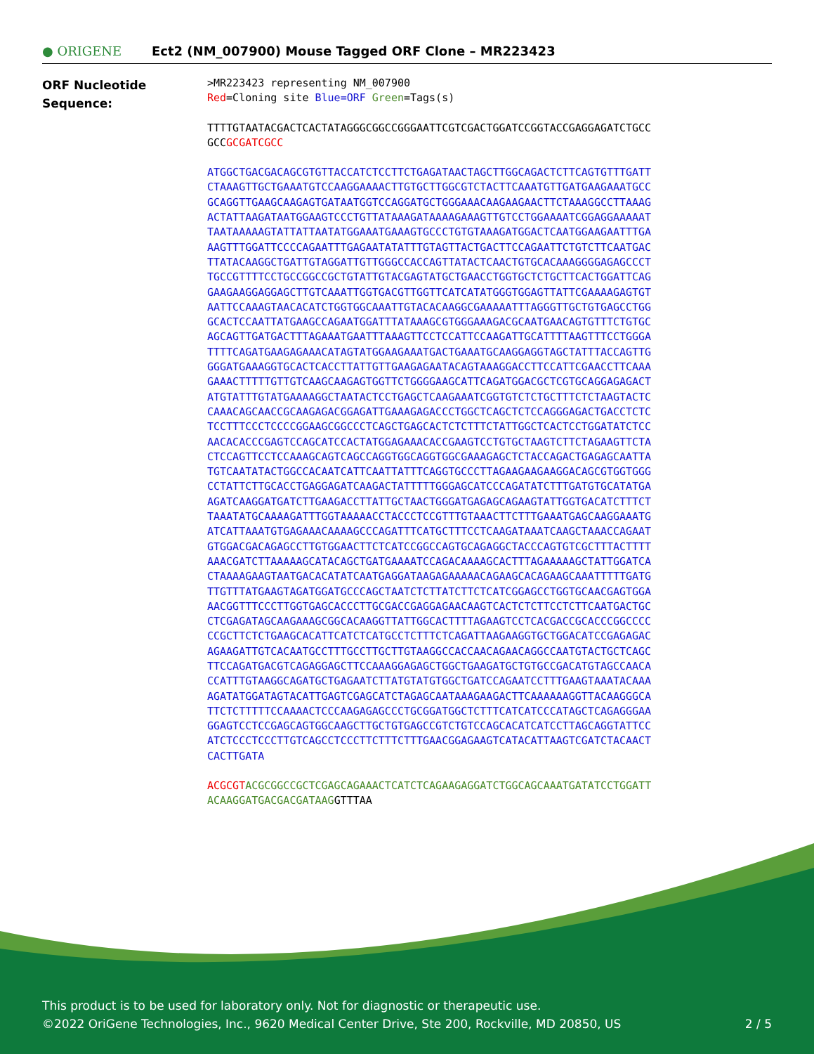● ORIGENE
Ect2 (NM_007900) Mouse Tagged ORF Clone – MR223423
ORF Nucleotide
Sequence:
>MR223423 representing NM_007900 Red=Cloning site Blue=ORF Green=Tags(s)
TTTTGTAATACGACTCACTATAGGGCGGCCGGGAATTCGTCGACTGGATCCGGTACCGAGGAGATCTGCC GCCGCGATCGCC
ATGGCTGACGACAGCGTGTTACCATCTCCTTCTGAGATAACTAGCTTGGCAGACTCTTCAGTGTTTGATT CTAAAGTTGCTGAAATGTCCAAGGAAAACTTGTGCTTGGCGTCTACTTCAAATGTTGATGAAGAAATGCC GCAGGTTGAAGCAAGAGTGATAATGGTCCAGGATGCTGGGAAACAAGAAGAACTTCTAAAGGCCTTAAAG ACTATTAAGATAATGGAAGTCCCTGTTATAAAGATAAAAGAAAGTTGTCCTGGAAAATCGGAGGAAAAAT TAATAAAAAGTATTATTAATATGGAAATGAAAGTGCCCTGTGTAAAGATGGACTCAATGGAAGAATTTGA AAGTTTGGATTCCCCAGAATTTGAGAATATATTTGTAGTTACTGACTTCCAGAATTCTGTCTTCAATGAC TTATACAAGGCTGATTGTAGGATTGTTGGGCCACCAGTTATACTCAACTGTGCACAAAGGGGAGAGCCCT TGCCGTTTTCCTGCCGGCCGCTGTATTGTACGAGTATGCTGAACCTGGTGCTCTGCTTCACTGGATTCAG GAAGAAGGAGGAGCTTGTCAAATTGGTGACGTTGGTTCATCATATGGGTGGAGTTATTCGAAAAGAGTGT AATTCCAAAGTAACACATCTGGTGGCAAATTGTACACAAGGCGAAAAATTTAGGGTTGCTGTGAGCCTGG GCACTCCAATTATGAAGCCAGAATGGATTTATAAAGCGTGGGAAAGACGCAATGAACAGTGTTTCTGTGC AGCAGTTGATGACTTTAGAAATGAATTTAAAGTTCCTCCATTCCAAGATTGCATTTTAAGTTTCCTGGGA TTTTCAGATGAAGAGAAACATAGTATGGAAGAAATGACTGAAATGCAAGGAGGTAGCTATTTACCAGTTG GGGATGAAAGGTGCACTCACCTTATTGTTGAAGAGAATACAGTAAAGGACCTTCCATTCGAACCTTCAAA GAAACTTTTTGTTGTCAAGCAAGAGTGGTTCTGGGGAAGCATTCAGATGGACGCTCGTGCAGGAGAGACT ATGTATTTGTATGAAAAGGCTAATACTCCTGAGCTCAAGAAATCGGTGTCTCTGCTTTCTCTAAGTACTC CAAACAGCAACCGCAAGAGACGGAGATTGAAAGAGACCCTGGCTCAGCTCTCCAGGGAGACTGACCTCTC TCCTTTCCCTCCCCGGAAGCGGCCCTCAGCTGAGCACTCTCTTTCTATTGGCTCACTCCTGGATATCTCC AACACACCCGAGTCCAGCATCCACTATGGAGAAACACCGAAGTCCTGTGCTAAGTCTTCTAGAAGTTCTA CTCCAGTTCCTCCAAAGCAGTCAGCCAGGTGGCAGGTGGCGAAAGAGCTCTACCAGACTGAGAGCAATTA TGTCAATATACTGGCCACAATCATTCAATTATTTCAGGTGCCCTTAGAAGAAGAAGGACAGCGTGGTGGG CCTATTCTTGCACCTGAGGAGATCAAGACTATTTTTGGGAGCATCCCAGATATCTTTGATGTGCATATGA AGATCAAGGATGATCTTGAAGACCTTATTGCTAACTGGGATGAGAGCAGAAGTATTGGTGACATCTTTCT TAAATATGCAAAAGATTTGGTAAAAACCTACCCTCCGTTTGTAAACTTCTTTGAAATGAGCAAGGAAATG ATCATTAAATGTGAGAAACAAAAGCCCAGATTTCATGCTTTCCTCAAGATAAATCAAGCTAAACCAGAAT GTGGACGACAGAGCCTTGTGGAACTTCTCATCCGGCCAGTGCAGAGGCTACCCAGTGTCGCTTTACTTTT AAACGATCTTAAAAAGCATACAGCTGATGAAAATCCAGACAAAAGCACTTTAGAAAAAGCTATTGGATCA CTAAAAGAAGTAATGACACATATCAATGAGGATAAGAGAAAAACAGAAGCACAGAAGCAAATTTTTGATG TTGTTTATGAAGTAGATGGATGCCCAGCTAATCTCTTATCTTCTCATCGGAGCCTGGTGCAACGAGTGGA AACGGTTTCCCTTGGTGAGCACCCTTGCGACCGAGGAGAACAAGTCACTCTCTTCCTCTTCAATGACTGC CTCGAGATAGCAAGAAAGCGGCACAAGGTTATTGGCACTTTTAGAAGTCCTCACGACCGCACCCGGCCCC CCGCTTCTCTGAAGCACATTCATCTCATGCCTCTTTCTCAGATTAAGAAGGTGCTGGACATCCGAGAGAC AGAAGATTGTCACAATGCCTTTGCCTTGCTTGTAAGGCCACCAACAGAACAGGCCAATGTACTGCTCAGC TTCCAGATGACGTCAGAGGAGCTTCCAAAGGAGAGCTGGCTGAAGATGCTGTGCCGACATGTAGCCAACA CCATTTGTAAGGCAGATGCTGAGAATCTTATGTATGTGGCTGATCCAGAATCCTTTGAAGTAAATACAAA AGATATGGATAGTACATTGAGTCGAGCATCTAGAGCAATAAAGAAGACTTCAAAAAAGGTTACAAGGGCA TTCTCTTTTTCCAAAACTCCCAAGAGAGCCCTGCGGATGGCTCTTTCATCATCCCATAGCTCAGAGGGAA GGAGTCCTCCGAGCAGTGGCAAGCTTGCTGTGAGCCGTCTGTCCAGCACATCATCCTTAGCAGGTATTCC ATCTCCCTCCCTTGTCAGCCTCCCTTCTTTCTTTGAACGGAGAAGTCATACATTAAGTCGATCTACAACT CACTTGATA
ACGCGT ACGCGGCCGCTCGAGCAGAAACTCATCTCAGAAGAGGATCTGGCAGCAAATGATATCCTGGATT ACAAGGATGACGACGATAAGGTTTAA
This product is to be used for laboratory only. Not for diagnostic or therapeutic use.
©2022 OriGene Technologies, Inc., 9620 Medical Center Drive, Ste 200, Rockville, MD 20850, US 2 / 5